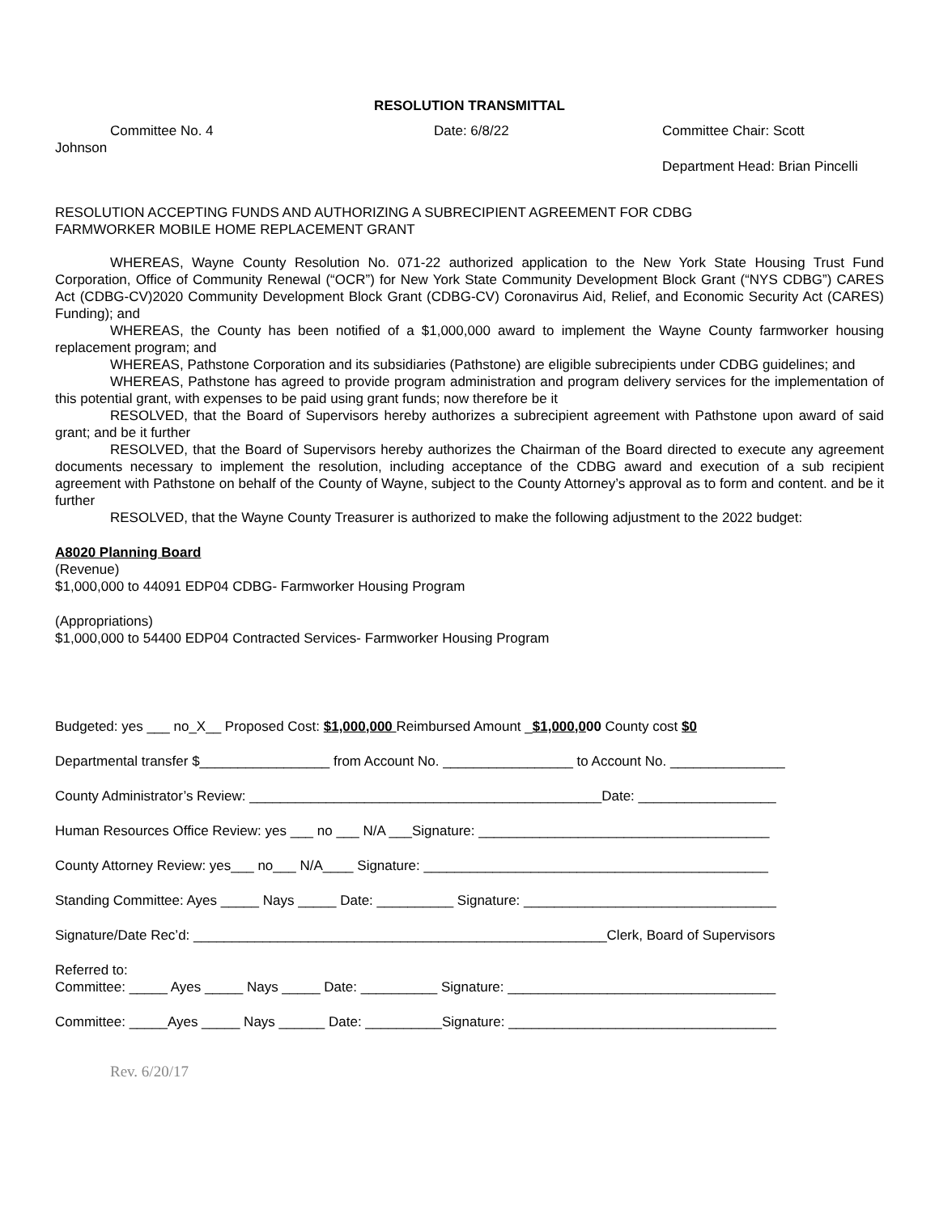RESOLUTION TRANSMITTAL
Committee No. 4 Date: 6/8/22 Committee Chair: Scott
Johnson
Department Head: Brian Pincelli
RESOLUTION ACCEPTING FUNDS AND AUTHORIZING A SUBRECIPIENT AGREEMENT FOR CDBG
FARMWORKER MOBILE HOME REPLACEMENT GRANT
WHEREAS, Wayne County Resolution No. 071-22 authorized application to the New York State Housing Trust Fund Corporation, Office of Community Renewal (“OCR”) for New York State Community Development Block Grant (“NYS CDBG”) CARES Act (CDBG-CV)2020 Community Development Block Grant (CDBG-CV) Coronavirus Aid, Relief, and Economic Security Act (CARES) Funding); and
WHEREAS, the County has been notified of a $1,000,000 award to implement the Wayne County farmworker housing replacement program; and
WHEREAS, Pathstone Corporation and its subsidiaries (Pathstone) are eligible subrecipients under CDBG guidelines; and
WHEREAS, Pathstone has agreed to provide program administration and program delivery services for the implementation of this potential grant, with expenses to be paid using grant funds; now therefore be it
RESOLVED, that the Board of Supervisors hereby authorizes a subrecipient agreement with Pathstone upon award of said grant; and be it further
RESOLVED, that the Board of Supervisors hereby authorizes the Chairman of the Board directed to execute any agreement documents necessary to implement the resolution, including acceptance of the CDBG award and execution of a sub recipient agreement with Pathstone on behalf of the County of Wayne, subject to the County Attorney’s approval as to form and content. and be it further
RESOLVED, that the Wayne County Treasurer is authorized to make the following adjustment to the 2022 budget:
A8020 Planning Board
(Revenue)
$1,000,000 to 44091 EDP04 CDBG- Farmworker Housing Program
(Appropriations)
$1,000,000 to 54400 EDP04 Contracted Services- Farmworker Housing Program
Budgeted: yes ___ no_X__ Proposed Cost: $1,000,000 Reimbursed Amount _$1,000,000 County cost $0
Departmental transfer $_________________ from Account No. _________________ to Account No. _______________
County Administrator’s Review: ______________________________________________Date: __________________
Human Resources Office Review: yes ___ no ___ N/A ___Signature: ______________________________________
County Attorney Review: yes___ no___ N/A____ Signature: _____________________________________________
Standing Committee: Ayes _____ Nays _____ Date: __________ Signature: _________________________________
Signature/Date Rec’d: ______________________________________________________Clerk, Board of Supervisors
Referred to:
Committee: _____ Ayes _____ Nays _____ Date: __________ Signature: ___________________________________
Committee: _____Ayes _____ Nays ______ Date: __________Signature: ___________________________________
Rev. 6/20/17